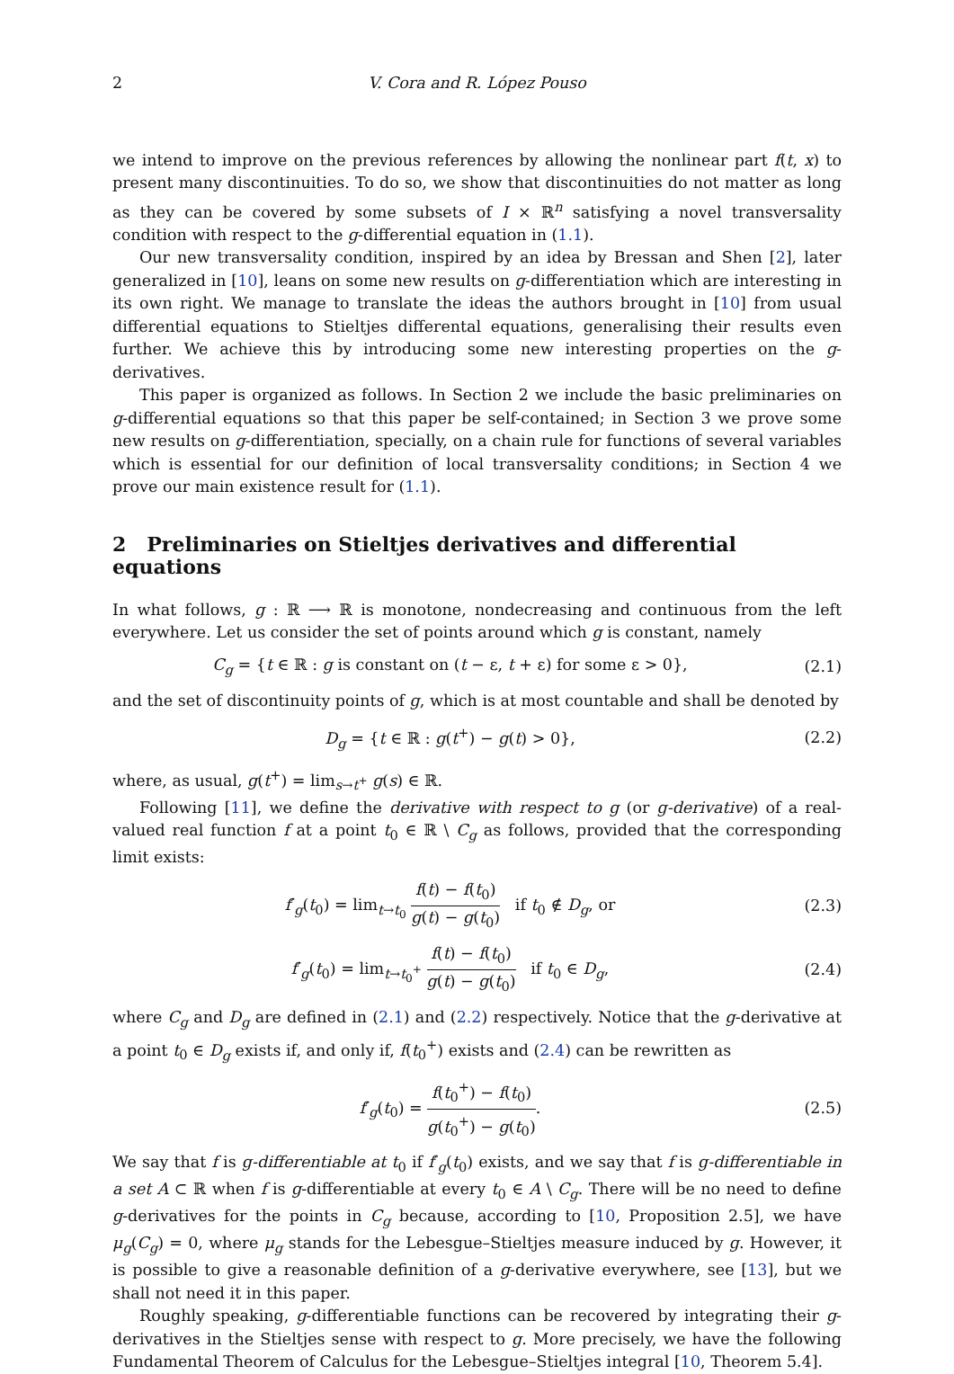2 V. Cora and R. López Pouso
we intend to improve on the previous references by allowing the nonlinear part f(t, x) to present many discontinuities. To do so, we show that discontinuities do not matter as long as they can be covered by some subsets of I × ℝ<sup>n</sup> satisfying a novel transversality condition with respect to the g-differential equation in (1.1).
Our new transversality condition, inspired by an idea by Bressan and Shen [2], later generalized in [10], leans on some new results on g-differentiation which are interesting in its own right. We manage to translate the ideas the authors brought in [10] from usual differential equations to Stieltjes differental equations, generalising their results even further. We achieve this by introducing some new interesting properties on the g-derivatives.
This paper is organized as follows. In Section 2 we include the basic preliminaries on g-differential equations so that this paper be self-contained; in Section 3 we prove some new results on g-differentiation, specially, on a chain rule for functions of several variables which is essential for our definition of local transversality conditions; in Section 4 we prove our main existence result for (1.1).
2 Preliminaries on Stieltjes derivatives and differential equations
In what follows, g : ℝ ⟶ ℝ is monotone, nondecreasing and continuous from the left everywhere. Let us consider the set of points around which g is constant, namely
C<sub>g</sub> = {t ∈ ℝ : g is constant on (t − ε, t + ε) for some ε > 0},
(2.1)
and the set of discontinuity points of g, which is at most countable and shall be denoted by
D<sub>g</sub> = {t ∈ ℝ : g(t<sup>+</sup>) − g(t) > 0},
(2.2)
where, as usual, g(t<sup>+</sup>) = lim<sub>s→t<sup>+</sup></sub> g(s) ∈ ℝ.
Following [11], we define the derivative with respect to g (or g-derivative) of a real-valued real function f at a point t<sub>0</sub> ∈ ℝ \ C<sub>g</sub> as follows, provided that the corresponding limit exists:
f′<sub>g</sub>(t<sub>0</sub>) = lim<sub>t→t<sub>0</sub></sub> f(t) − f(t<sub>0</sub>) g(t) − g(t<sub>0</sub>) if t<sub>0</sub> ∉ D<sub>g</sub>, or
(2.3)
f′<sub>g</sub>(t<sub>0</sub>) = lim<sub>t→t<sub>0</sub><sup>+</sup></sub> f(t) − f(t<sub>0</sub>) g(t) − g(t<sub>0</sub>) if t<sub>0</sub> ∈ D<sub>g</sub>,
(2.4)
where C<sub>g</sub> and D<sub>g</sub> are defined in (2.1) and (2.2) respectively. Notice that the g-derivative at a point t<sub>0</sub> ∈ D<sub>g</sub> exists if, and only if, f(t<sub>0</sub><sup>+</sup>) exists and (2.4) can be rewritten as
f′<sub>g</sub>(t<sub>0</sub>) = f(t<sub>0</sub><sup>+</sup>) − f(t<sub>0</sub>) g(t<sub>0</sub><sup>+</sup>) − g(t<sub>0</sub>).
(2.5)
We say that f is g-differentiable at t<sub>0</sub> if f′<sub>g</sub>(t<sub>0</sub>) exists, and we say that f is g-differentiable in a set A ⊂ ℝ when f is g-differentiable at every t<sub>0</sub> ∈ A \ C<sub>g</sub>. There will be no need to define g-derivatives for the points in C<sub>g</sub> because, according to [10, Proposition 2.5], we have μ<sub>g</sub>(C<sub>g</sub>) = 0, where μ<sub>g</sub> stands for the Lebesgue–Stieltjes measure induced by g. However, it is possible to give a reasonable definition of a g-derivative everywhere, see [13], but we shall not need it in this paper.
Roughly speaking, g-differentiable functions can be recovered by integrating their g-derivatives in the Stieltjes sense with respect to g. More precisely, we have the following Fundamental Theorem of Calculus for the Lebesgue–Stieltjes integral [10, Theorem 5.4].